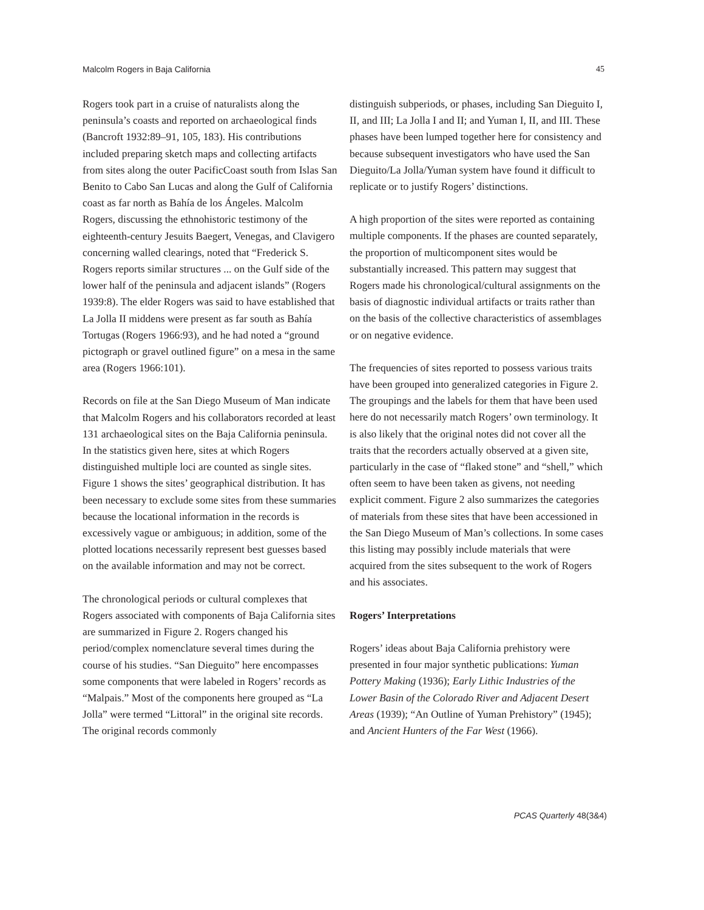Malcolm Rogers in Baja California 45
Rogers took part in a cruise of naturalists along the peninsula’s coasts and reported on archaeological finds (Bancroft 1932:89–91, 105, 183). His contributions included preparing sketch maps and collecting artifacts from sites along the outer PacificCoast south from Islas San Benito to Cabo San Lucas and along the Gulf of California coast as far north as Bahía de los Ángeles. Malcolm Rogers, discussing the ethnohistoric testimony of the eighteenth-century Jesuits Baegert, Venegas, and Clavigero concerning walled clearings, noted that “Frederick S. Rogers reports similar structures ... on the Gulf side of the lower half of the peninsula and adjacent islands” (Rogers 1939:8). The elder Rogers was said to have established that La Jolla II middens were present as far south as Bahía Tortugas (Rogers 1966:93), and he had noted a “ground pictograph or gravel outlined figure” on a mesa in the same area (Rogers 1966:101).
Records on file at the San Diego Museum of Man indicate that Malcolm Rogers and his collaborators recorded at least 131 archaeological sites on the Baja California peninsula. In the statistics given here, sites at which Rogers distinguished multiple loci are counted as single sites. Figure 1 shows the sites’ geographical distribution. It has been necessary to exclude some sites from these summaries because the locational information in the records is excessively vague or ambiguous; in addition, some of the plotted locations necessarily represent best guesses based on the available information and may not be correct.
The chronological periods or cultural complexes that Rogers associated with components of Baja California sites are summarized in Figure 2. Rogers changed his period/complex nomenclature several times during the course of his studies. “San Dieguito” here encompasses some components that were labeled in Rogers’ records as “Malpais.” Most of the components here grouped as “La Jolla” were termed “Littoral” in the original site records. The original records commonly
distinguish subperiods, or phases, including San Dieguito I, II, and III; La Jolla I and II; and Yuman I, II, and III. These phases have been lumped together here for consistency and because subsequent investigators who have used the San Dieguito/La Jolla/Yuman system have found it difficult to replicate or to justify Rogers’ distinctions.
A high proportion of the sites were reported as containing multiple components. If the phases are counted separately, the proportion of multicomponent sites would be substantially increased. This pattern may suggest that Rogers made his chronological/cultural assignments on the basis of diagnostic individual artifacts or traits rather than on the basis of the collective characteristics of assemblages or on negative evidence.
The frequencies of sites reported to possess various traits have been grouped into generalized categories in Figure 2. The groupings and the labels for them that have been used here do not necessarily match Rogers’ own terminology. It is also likely that the original notes did not cover all the traits that the recorders actually observed at a given site, particularly in the case of “flaked stone” and “shell,” which often seem to have been taken as givens, not needing explicit comment. Figure 2 also summarizes the categories of materials from these sites that have been accessioned in the San Diego Museum of Man’s collections. In some cases this listing may possibly include materials that were acquired from the sites subsequent to the work of Rogers and his associates.
Rogers’ Interpretations
Rogers’ ideas about Baja California prehistory were presented in four major synthetic publications: Yuman Pottery Making (1936); Early Lithic Industries of the Lower Basin of the Colorado River and Adjacent Desert Areas (1939); “An Outline of Yuman Prehistory” (1945); and Ancient Hunters of the Far West (1966).
PCAS Quarterly 48(3&4)